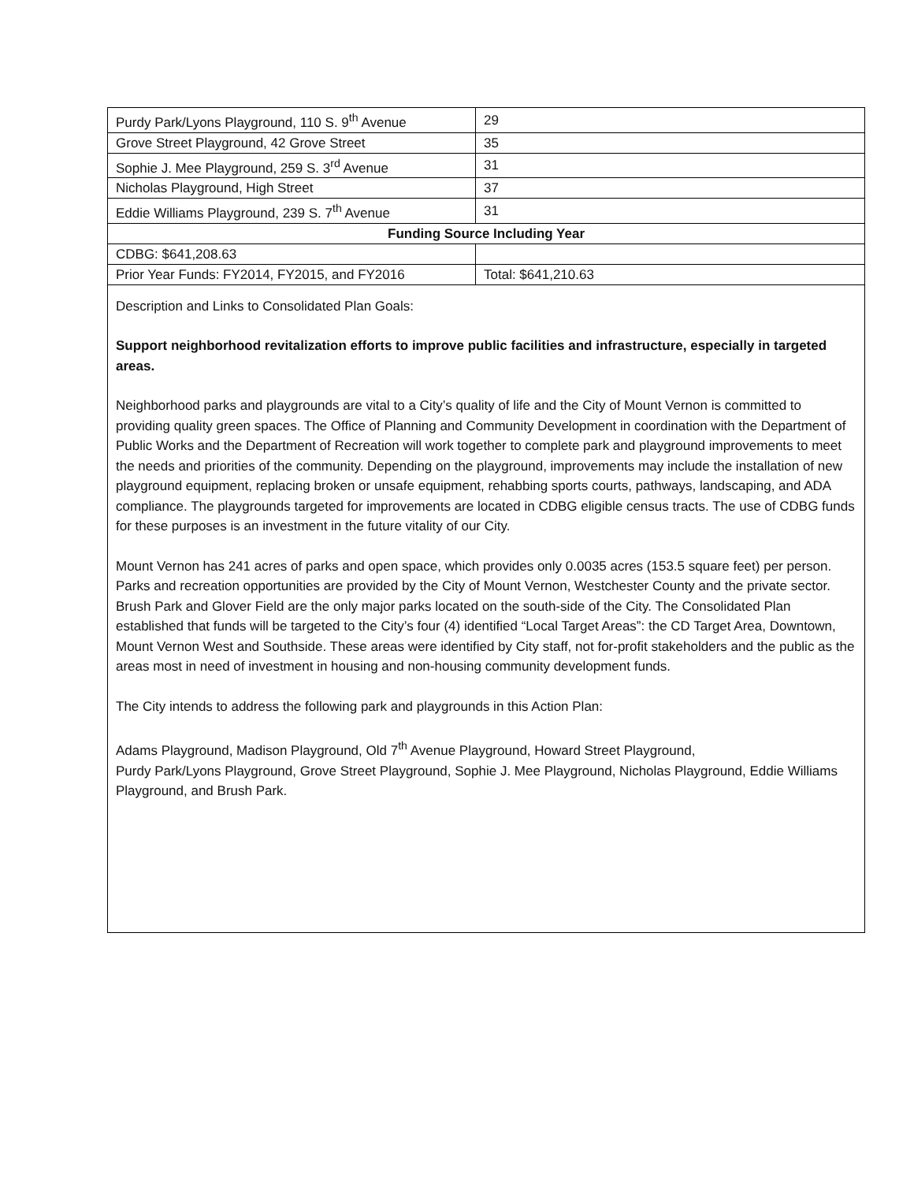| Purdy Park/Lyons Playground, 110 S. 9<sup>th</sup> Avenue | 29 |
| Grove Street Playground, 42 Grove Street | 35 |
| Sophie J. Mee Playground, 259 S. 3<sup>rd</sup> Avenue | 31 |
| Nicholas Playground, High Street | 37 |
| Eddie Williams Playground, 239 S. 7<sup>th</sup> Avenue | 31 |
| Funding Source Including Year | |
| CDBG: $641,208.63 | |
| Prior Year Funds: FY2014, FY2015, and FY2016 | Total: $641,210.63 |
Description and Links to Consolidated Plan Goals:
Support neighborhood revitalization efforts to improve public facilities and infrastructure, especially in targeted areas.
Neighborhood parks and playgrounds are vital to a City’s quality of life and the City of Mount Vernon is committed to providing quality green spaces. The Office of Planning and Community Development in coordination with the Department of Public Works and the Department of Recreation will work together to complete park and playground improvements to meet the needs and priorities of the community. Depending on the playground, improvements may include the installation of new playground equipment, replacing broken or unsafe equipment, rehabbing sports courts, pathways, landscaping, and ADA compliance. The playgrounds targeted for improvements are located in CDBG eligible census tracts. The use of CDBG funds for these purposes is an investment in the future vitality of our City.
Mount Vernon has 241 acres of parks and open space, which provides only 0.0035 acres (153.5 square feet) per person. Parks and recreation opportunities are provided by the City of Mount Vernon, Westchester County and the private sector. Brush Park and Glover Field are the only major parks located on the south-side of the City. The Consolidated Plan established that funds will be targeted to the City’s four (4) identified “Local Target Areas”: the CD Target Area, Downtown, Mount Vernon West and Southside. These areas were identified by City staff, not for-profit stakeholders and the public as the areas most in need of investment in housing and non-housing community development funds.
The City intends to address the following park and playgrounds in this Action Plan:
Adams Playground, Madison Playground, Old 7<sup>th</sup> Avenue Playground, Howard Street Playground,
Purdy Park/Lyons Playground, Grove Street Playground, Sophie J. Mee Playground, Nicholas Playground, Eddie Williams Playground, and Brush Park.